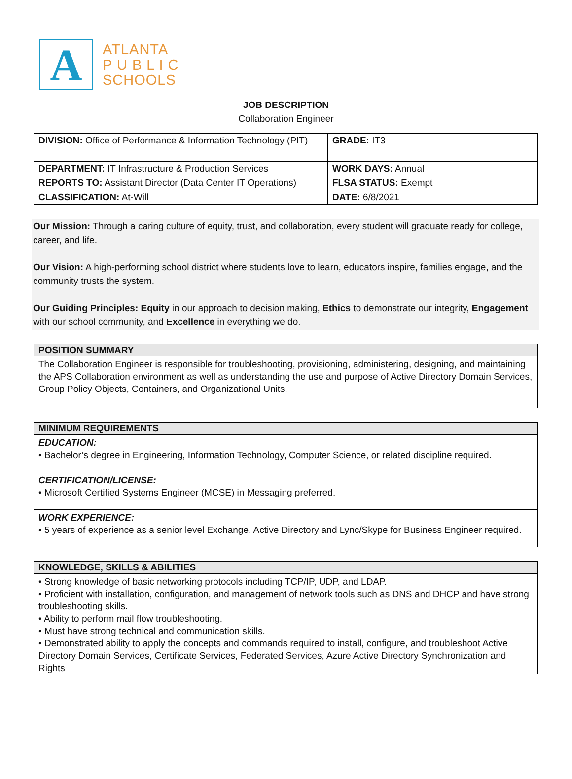A
ATLANTA
P U B L I C
SCHOOLS
JOB DESCRIPTION
Collaboration Engineer
| DIVISION: Office of Performance & Information Technology (PIT) | GRADE: IT3 |
| DEPARTMENT: IT Infrastructure & Production Services | WORK DAYS: Annual |
| REPORTS TO: Assistant Director (Data Center IT Operations) | FLSA STATUS: Exempt |
| CLASSIFICATION: At-Will | DATE: 6/8/2021 |
Our Mission: Through a caring culture of equity, trust, and collaboration, every student will graduate ready for college, career, and life.
Our Vision: A high-performing school district where students love to learn, educators inspire, families engage, and the community trusts the system.
Our Guiding Principles: Equity in our approach to decision making, Ethics to demonstrate our integrity, Engagement with our school community, and Excellence in everything we do.
POSITION SUMMARY
The Collaboration Engineer is responsible for troubleshooting, provisioning, administering, designing, and maintaining the APS Collaboration environment as well as understanding the use and purpose of Active Directory Domain Services, Group Policy Objects, Containers, and Organizational Units.
MINIMUM REQUIREMENTS
EDUCATION:
• Bachelor’s degree in Engineering, Information Technology, Computer Science, or related discipline required.
CERTIFICATION/LICENSE:
• Microsoft Certified Systems Engineer (MCSE) in Messaging preferred.
WORK EXPERIENCE:
• 5 years of experience as a senior level Exchange, Active Directory and Lync/Skype for Business Engineer required.
KNOWLEDGE, SKILLS & ABILITIES
• Strong knowledge of basic networking protocols including TCP/IP, UDP, and LDAP.
• Proficient with installation, configuration, and management of network tools such as DNS and DHCP and have strong troubleshooting skills.
• Ability to perform mail flow troubleshooting.
• Must have strong technical and communication skills.
• Demonstrated ability to apply the concepts and commands required to install, configure, and troubleshoot Active Directory Domain Services, Certificate Services, Federated Services, Azure Active Directory Synchronization and Rights